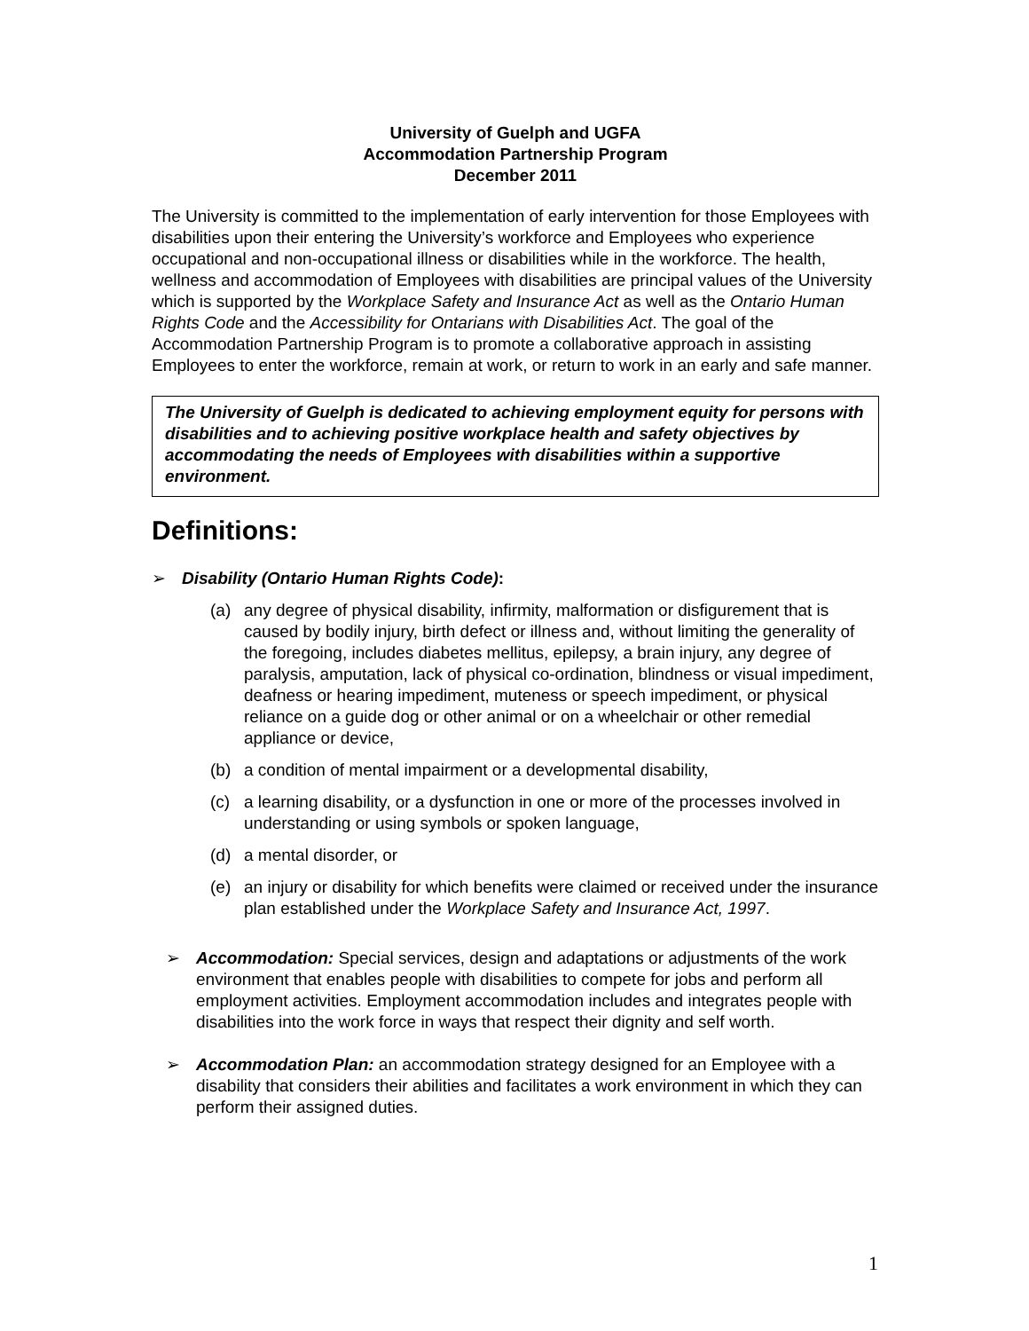University of Guelph and UGFA
Accommodation Partnership Program
December 2011
The University is committed to the implementation of early intervention for those Employees with disabilities upon their entering the University’s workforce and Employees who experience occupational and non-occupational illness or disabilities while in the workforce. The health, wellness and accommodation of Employees with disabilities are principal values of the University which is supported by the Workplace Safety and Insurance Act as well as the Ontario Human Rights Code and the Accessibility for Ontarians with Disabilities Act. The goal of the Accommodation Partnership Program is to promote a collaborative approach in assisting Employees to enter the workforce, remain at work, or return to work in an early and safe manner.
The University of Guelph is dedicated to achieving employment equity for persons with disabilities and to achieving positive workplace health and safety objectives by accommodating the needs of Employees with disabilities within a supportive environment.
Definitions:
➢ Disability (Ontario Human Rights Code):
(a) any degree of physical disability, infirmity, malformation or disfigurement that is caused by bodily injury, birth defect or illness and, without limiting the generality of the foregoing, includes diabetes mellitus, epilepsy, a brain injury, any degree of paralysis, amputation, lack of physical co-ordination, blindness or visual impediment, deafness or hearing impediment, muteness or speech impediment, or physical reliance on a guide dog or other animal or on a wheelchair or other remedial appliance or device,
(b) a condition of mental impairment or a developmental disability,
(c) a learning disability, or a dysfunction in one or more of the processes involved in understanding or using symbols or spoken language,
(d) a mental disorder, or
(e) an injury or disability for which benefits were claimed or received under the insurance plan established under the Workplace Safety and Insurance Act, 1997.
➢ Accommodation: Special services, design and adaptations or adjustments of the work environment that enables people with disabilities to compete for jobs and perform all employment activities. Employment accommodation includes and integrates people with disabilities into the work force in ways that respect their dignity and self worth.
➢ Accommodation Plan: an accommodation strategy designed for an Employee with a disability that considers their abilities and facilitates a work environment in which they can perform their assigned duties.
1